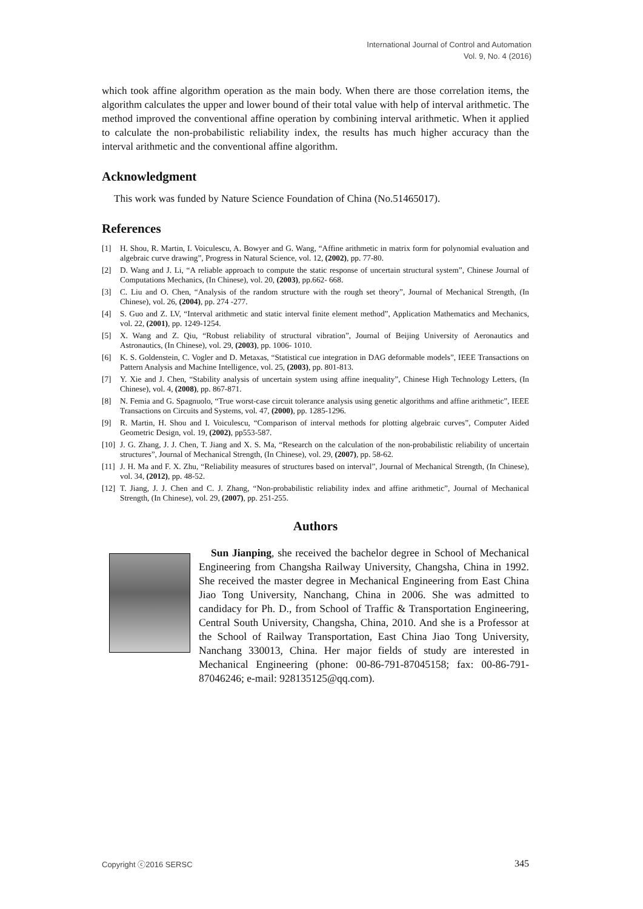International Journal of Control and Automation
Vol. 9, No. 4 (2016)
which took affine algorithm operation as the main body. When there are those correlation items, the algorithm calculates the upper and lower bound of their total value with help of interval arithmetic. The method improved the conventional affine operation by combining interval arithmetic. When it applied to calculate the non-probabilistic reliability index, the results has much higher accuracy than the interval arithmetic and the conventional affine algorithm.
Acknowledgment
This work was funded by Nature Science Foundation of China (No.51465017).
References
[1] H. Shou, R. Martin, I. Voiculescu, A. Bowyer and G. Wang, “Affine arithmetic in matrix form for polynomial evaluation and algebraic curve drawing”, Progress in Natural Science, vol. 12, (2002), pp. 77-80.
[2] D. Wang and J. Li, “A reliable approach to compute the static response of uncertain structural system”, Chinese Journal of Computations Mechanics, (In Chinese), vol. 20, (2003), pp.662- 668.
[3] C. Liu and O. Chen, “Analysis of the random structure with the rough set theory”, Journal of Mechanical Strength, (In Chinese), vol. 26, (2004), pp. 274 -277.
[4] S. Guo and Z. LV, “Interval arithmetic and static interval finite element method”, Application Mathematics and Mechanics, vol. 22, (2001), pp. 1249-1254.
[5] X. Wang and Z. Qiu, “Robust reliability of structural vibration”, Journal of Beijing University of Aeronautics and Astronautics, (In Chinese), vol. 29, (2003), pp. 1006- 1010.
[6] K. S. Goldenstein, C. Vogler and D. Metaxas, “Statistical cue integration in DAG deformable models”, IEEE Transactions on Pattern Analysis and Machine Intelligence, vol. 25, (2003), pp. 801-813.
[7] Y. Xie and J. Chen, “Stability analysis of uncertain system using affine inequality”, Chinese High Technology Letters, (In Chinese), vol. 4, (2008), pp. 867-871.
[8] N. Femia and G. Spagnuolo, “True worst-case circuit tolerance analysis using genetic algorithms and affine arithmetic”, IEEE Transactions on Circuits and Systems, vol. 47, (2000), pp. 1285-1296.
[9] R. Martin, H. Shou and I. Voiculescu, “Comparison of interval methods for plotting algebraic curves”, Computer Aided Geometric Design, vol. 19, (2002), pp553-587.
[10] J. G. Zhang, J. J. Chen, T. Jiang and X. S. Ma, “Research on the calculation of the non-probabilistic reliability of uncertain structures”, Journal of Mechanical Strength, (In Chinese), vol. 29, (2007), pp. 58-62.
[11] J. H. Ma and F. X. Zhu, “Reliability measures of structures based on interval”, Journal of Mechanical Strength, (In Chinese), vol. 34, (2012), pp. 48-52.
[12] T. Jiang, J. J. Chen and C. J. Zhang, “Non-probabilistic reliability index and affine arithmetic”, Journal of Mechanical Strength, (In Chinese), vol. 29, (2007), pp. 251-255.
Authors
Sun Jianping, she received the bachelor degree in School of Mechanical Engineering from Changsha Railway University, Changsha, China in 1992. She received the master degree in Mechanical Engineering from East China Jiao Tong University, Nanchang, China in 2006. She was admitted to candidacy for Ph. D., from School of Traffic & Transportation Engineering, Central South University, Changsha, China, 2010. And she is a Professor at the School of Railway Transportation, East China Jiao Tong University, Nanchang 330013, China. Her major fields of study are interested in Mechanical Engineering (phone: 00-86-791-87045158; fax: 00-86-791-87046246; e-mail: 928135125@qq.com).
Copyright ⓒ2016 SERSC 345